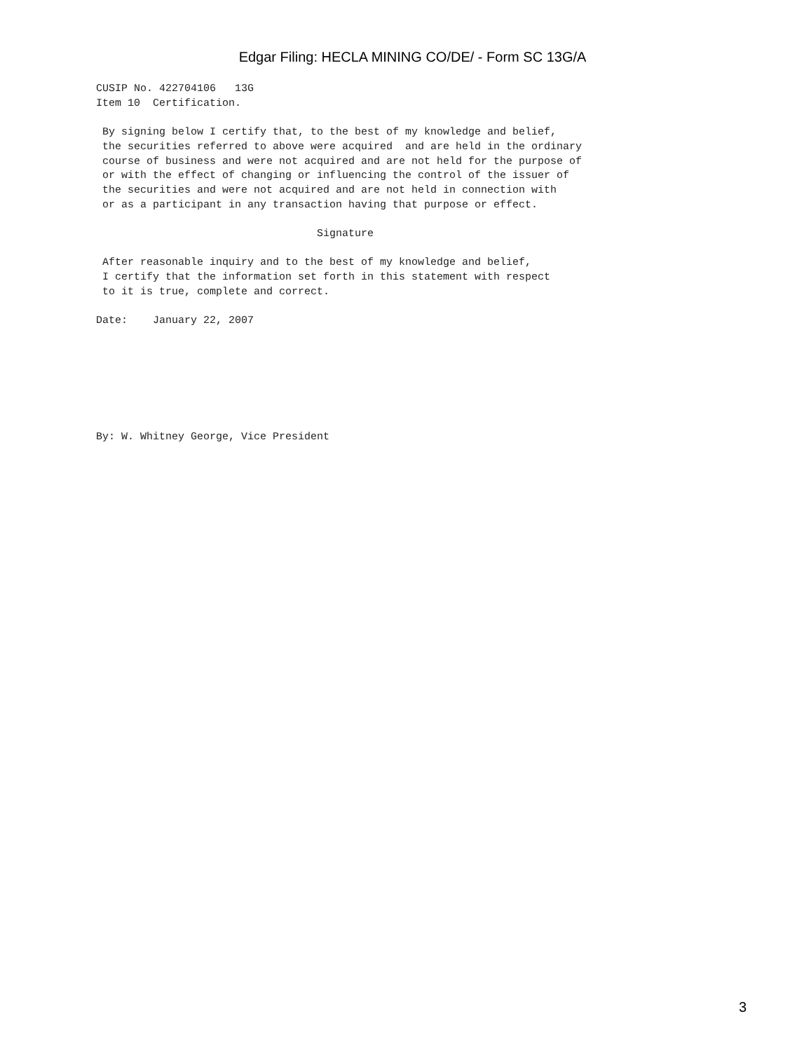Edgar Filing: HECLA MINING CO/DE/ - Form SC 13G/A
CUSIP No. 422704106   13G
Item 10  Certification.

 By signing below I certify that, to the best of my knowledge and belief,
 the securities referred to above were acquired  and are held in the ordinary
 course of business and were not acquired and are not held for the purpose of
 or with the effect of changing or influencing the control of the issuer of
 the securities and were not acquired and are not held in connection with
 or as a participant in any transaction having that purpose or effect.

                                   Signature

 After reasonable inquiry and to the best of my knowledge and belief,
 I certify that the information set forth in this statement with respect
 to it is true, complete and correct.

Date:    January 22, 2007







By: W. Whitney George, Vice President
3